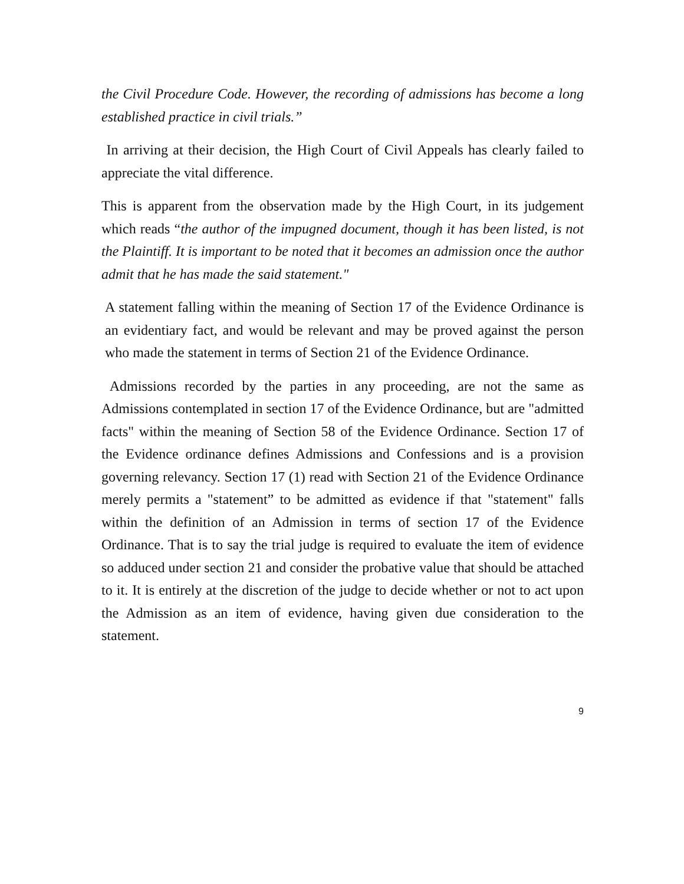the Civil Procedure Code. However, the recording of admissions has become a long established practice in civil trials.”
In arriving at their decision, the High Court of Civil Appeals has clearly failed to appreciate the vital difference.
This is apparent from the observation made by the High Court, in its judgement which reads “the author of the impugned document, though it has been listed, is not the Plaintiff. It is important to be noted that it becomes an admission once the author admit that he has made the said statement."
A statement falling within the meaning of Section 17 of the Evidence Ordinance is an evidentiary fact, and would be relevant and may be proved against the person who made the statement in terms of Section 21 of the Evidence Ordinance.
Admissions recorded by the parties in any proceeding, are not the same as Admissions contemplated in section 17 of the Evidence Ordinance, but are "admitted facts" within the meaning of Section 58 of the Evidence Ordinance. Section 17 of the Evidence ordinance defines Admissions and Confessions and is a provision governing relevancy. Section 17 (1) read with Section 21 of the Evidence Ordinance merely permits a "statement” to be admitted as evidence if that "statement" falls within the definition of an Admission in terms of section 17 of the Evidence Ordinance. That is to say the trial judge is required to evaluate the item of evidence so adduced under section 21 and consider the probative value that should be attached to it. It is entirely at the discretion of the judge to decide whether or not to act upon the Admission as an item of evidence, having given due consideration to the statement.
9